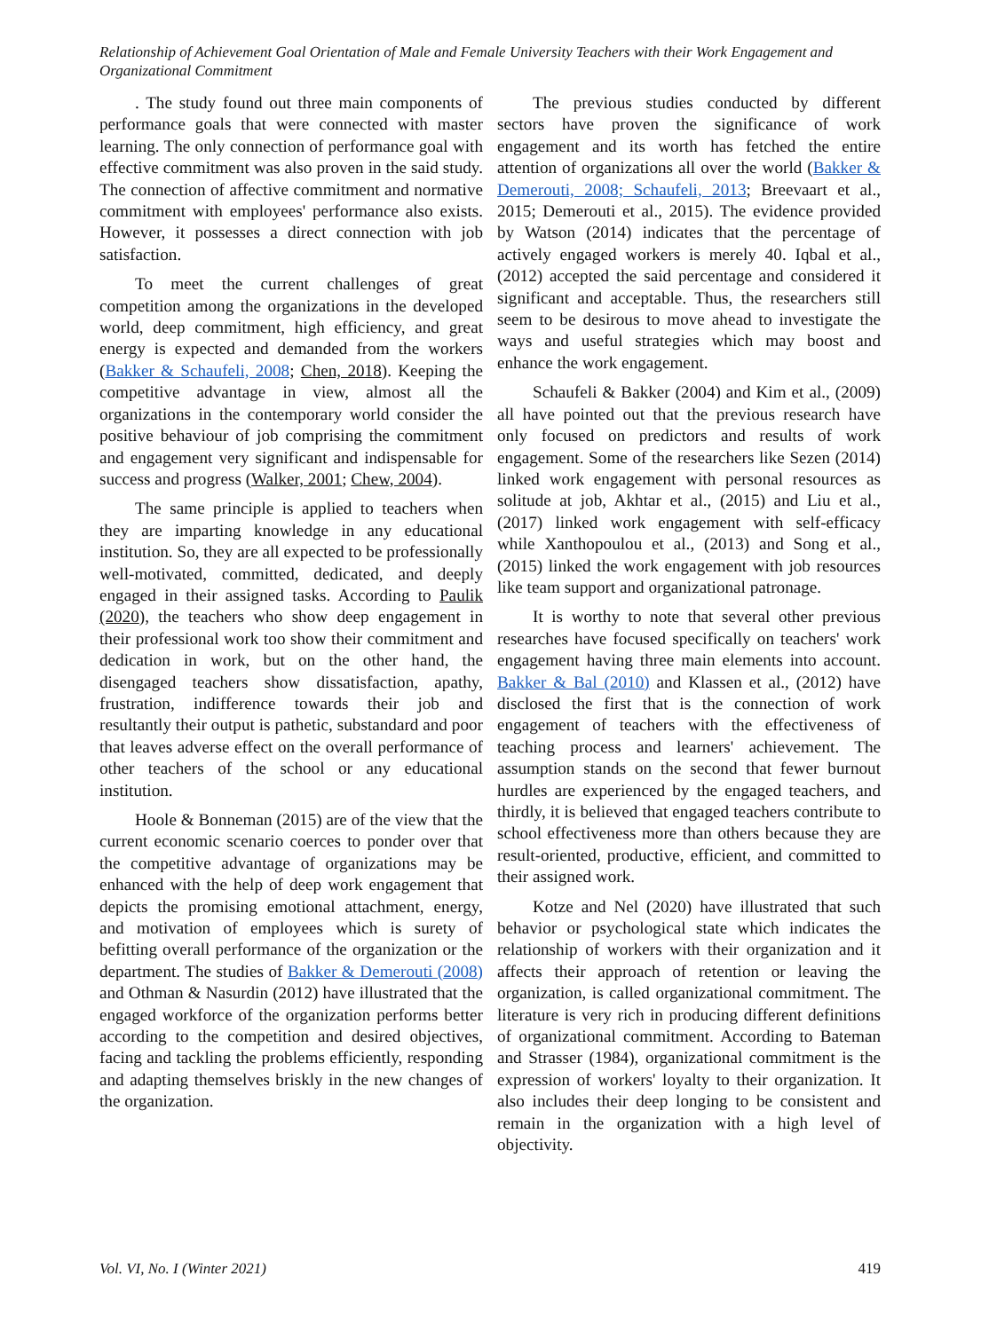Relationship of Achievement Goal Orientation of Male and Female University Teachers with their Work Engagement and Organizational Commitment
. The study found out three main components of performance goals that were connected with master learning. The only connection of performance goal with effective commitment was also proven in the said study. The connection of affective commitment and normative commitment with employees' performance also exists. However, it possesses a direct connection with job satisfaction.
To meet the current challenges of great competition among the organizations in the developed world, deep commitment, high efficiency, and great energy is expected and demanded from the workers (Bakker & Schaufeli, 2008; Chen, 2018). Keeping the competitive advantage in view, almost all the organizations in the contemporary world consider the positive behaviour of job comprising the commitment and engagement very significant and indispensable for success and progress (Walker, 2001; Chew, 2004).
The same principle is applied to teachers when they are imparting knowledge in any educational institution. So, they are all expected to be professionally well-motivated, committed, dedicated, and deeply engaged in their assigned tasks. According to Paulik (2020), the teachers who show deep engagement in their professional work too show their commitment and dedication in work, but on the other hand, the disengaged teachers show dissatisfaction, apathy, frustration, indifference towards their job and resultantly their output is pathetic, substandard and poor that leaves adverse effect on the overall performance of other teachers of the school or any educational institution.
Hoole & Bonneman (2015) are of the view that the current economic scenario coerces to ponder over that the competitive advantage of organizations may be enhanced with the help of deep work engagement that depicts the promising emotional attachment, energy, and motivation of employees which is surety of befitting overall performance of the organization or the department. The studies of Bakker & Demerouti (2008) and Othman & Nasurdin (2012) have illustrated that the engaged workforce of the organization performs better according to the competition and desired objectives, facing and tackling the problems efficiently, responding and adapting themselves briskly in the new changes of the organization.
The previous studies conducted by different sectors have proven the significance of work engagement and its worth has fetched the entire attention of organizations all over the world (Bakker & Demerouti, 2008; Schaufeli, 2013; Breevaart et al., 2015; Demerouti et al., 2015). The evidence provided by Watson (2014) indicates that the percentage of actively engaged workers is merely 40. Iqbal et al., (2012) accepted the said percentage and considered it significant and acceptable. Thus, the researchers still seem to be desirous to move ahead to investigate the ways and useful strategies which may boost and enhance the work engagement.
Schaufeli & Bakker (2004) and Kim et al., (2009) all have pointed out that the previous research have only focused on predictors and results of work engagement. Some of the researchers like Sezen (2014) linked work engagement with personal resources as solitude at job, Akhtar et al., (2015) and Liu et al., (2017) linked work engagement with self-efficacy while Xanthopoulou et al., (2013) and Song et al., (2015) linked the work engagement with job resources like team support and organizational patronage.
It is worthy to note that several other previous researches have focused specifically on teachers' work engagement having three main elements into account. Bakker & Bal (2010) and Klassen et al., (2012) have disclosed the first that is the connection of work engagement of teachers with the effectiveness of teaching process and learners' achievement. The assumption stands on the second that fewer burnout hurdles are experienced by the engaged teachers, and thirdly, it is believed that engaged teachers contribute to school effectiveness more than others because they are result-oriented, productive, efficient, and committed to their assigned work.
Kotze and Nel (2020) have illustrated that such behavior or psychological state which indicates the relationship of workers with their organization and it affects their approach of retention or leaving the organization, is called organizational commitment. The literature is very rich in producing different definitions of organizational commitment. According to Bateman and Strasser (1984), organizational commitment is the expression of workers' loyalty to their organization. It also includes their deep longing to be consistent and remain in the organization with a high level of objectivity.
Vol. VI, No. I (Winter 2021) 419